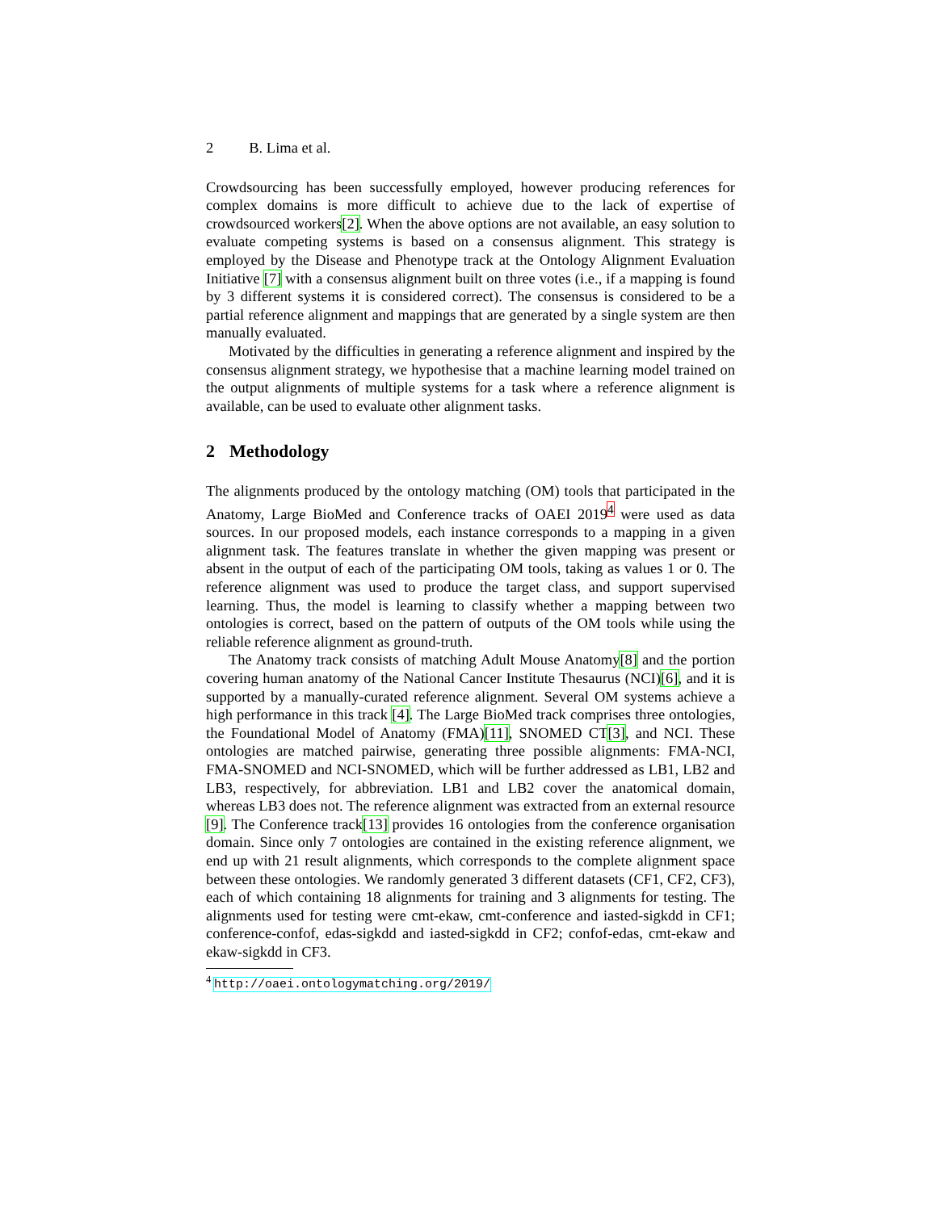2 B. Lima et al.
Crowdsourcing has been successfully employed, however producing references for complex domains is more difficult to achieve due to the lack of expertise of crowdsourced workers[2]. When the above options are not available, an easy solution to evaluate competing systems is based on a consensus alignment. This strategy is employed by the Disease and Phenotype track at the Ontology Alignment Evaluation Initiative [7] with a consensus alignment built on three votes (i.e., if a mapping is found by 3 different systems it is considered correct). The consensus is considered to be a partial reference alignment and mappings that are generated by a single system are then manually evaluated.
Motivated by the difficulties in generating a reference alignment and inspired by the consensus alignment strategy, we hypothesise that a machine learning model trained on the output alignments of multiple systems for a task where a reference alignment is available, can be used to evaluate other alignment tasks.
2 Methodology
The alignments produced by the ontology matching (OM) tools that participated in the Anatomy, Large BioMed and Conference tracks of OAEI 2019<sup>4</sup> were used as data sources. In our proposed models, each instance corresponds to a mapping in a given alignment task. The features translate in whether the given mapping was present or absent in the output of each of the participating OM tools, taking as values 1 or 0. The reference alignment was used to produce the target class, and support supervised learning. Thus, the model is learning to classify whether a mapping between two ontologies is correct, based on the pattern of outputs of the OM tools while using the reliable reference alignment as ground-truth.
The Anatomy track consists of matching Adult Mouse Anatomy[8] and the portion covering human anatomy of the National Cancer Institute Thesaurus (NCI)[6], and it is supported by a manually-curated reference alignment. Several OM systems achieve a high performance in this track [4]. The Large BioMed track comprises three ontologies, the Foundational Model of Anatomy (FMA)[11], SNOMED CT[3], and NCI. These ontologies are matched pairwise, generating three possible alignments: FMA-NCI, FMA-SNOMED and NCI-SNOMED, which will be further addressed as LB1, LB2 and LB3, respectively, for abbreviation. LB1 and LB2 cover the anatomical domain, whereas LB3 does not. The reference alignment was extracted from an external resource [9]. The Conference track[13] provides 16 ontologies from the conference organisation domain. Since only 7 ontologies are contained in the existing reference alignment, we end up with 21 result alignments, which corresponds to the complete alignment space between these ontologies. We randomly generated 3 different datasets (CF1, CF2, CF3), each of which containing 18 alignments for training and 3 alignments for testing. The alignments used for testing were cmt-ekaw, cmt-conference and iasted-sigkdd in CF1; conference-confof, edas-sigkdd and iasted-sigkdd in CF2; confof-edas, cmt-ekaw and ekaw-sigkdd in CF3.
<sup>4</sup> http://oaei.ontologymatching.org/2019/